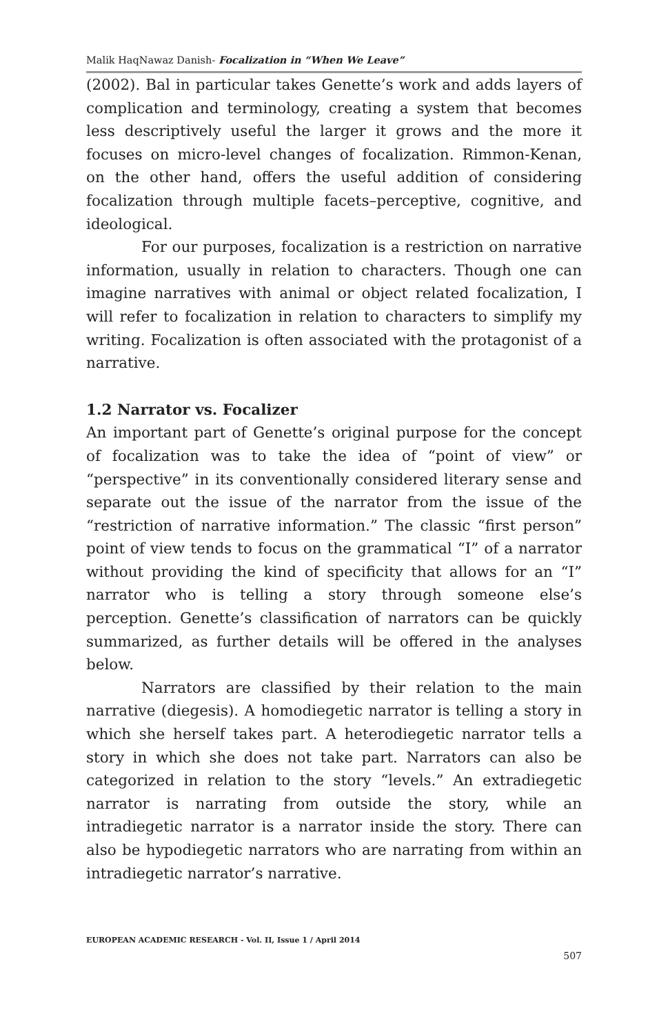Malik HaqNawaz Danish- Focalization in “When We Leave”
(2002). Bal in particular takes Genette’s work and adds layers of complication and terminology, creating a system that becomes less descriptively useful the larger it grows and the more it focuses on micro-level changes of focalization. Rimmon-Kenan, on the other hand, offers the useful addition of considering focalization through multiple facets–perceptive, cognitive, and ideological.
For our purposes, focalization is a restriction on narrative information, usually in relation to characters. Though one can imagine narratives with animal or object related focalization, I will refer to focalization in relation to characters to simplify my writing. Focalization is often associated with the protagonist of a narrative.
1.2 Narrator vs. Focalizer
An important part of Genette’s original purpose for the concept of focalization was to take the idea of “point of view” or “perspective” in its conventionally considered literary sense and separate out the issue of the narrator from the issue of the “restriction of narrative information.” The classic “first person” point of view tends to focus on the grammatical “I” of a narrator without providing the kind of specificity that allows for an “I” narrator who is telling a story through someone else’s perception. Genette’s classification of narrators can be quickly summarized, as further details will be offered in the analyses below.
Narrators are classified by their relation to the main narrative (diegesis). A homodiegetic narrator is telling a story in which she herself takes part. A heterodiegetic narrator tells a story in which she does not take part. Narrators can also be categorized in relation to the story “levels.” An extradiegetic narrator is narrating from outside the story, while an intradiegetic narrator is a narrator inside the story. There can also be hypodiegetic narrators who are narrating from within an intradiegetic narrator’s narrative.
EUROPEAN ACADEMIC RESEARCH - Vol. II, Issue 1 / April 2014
507